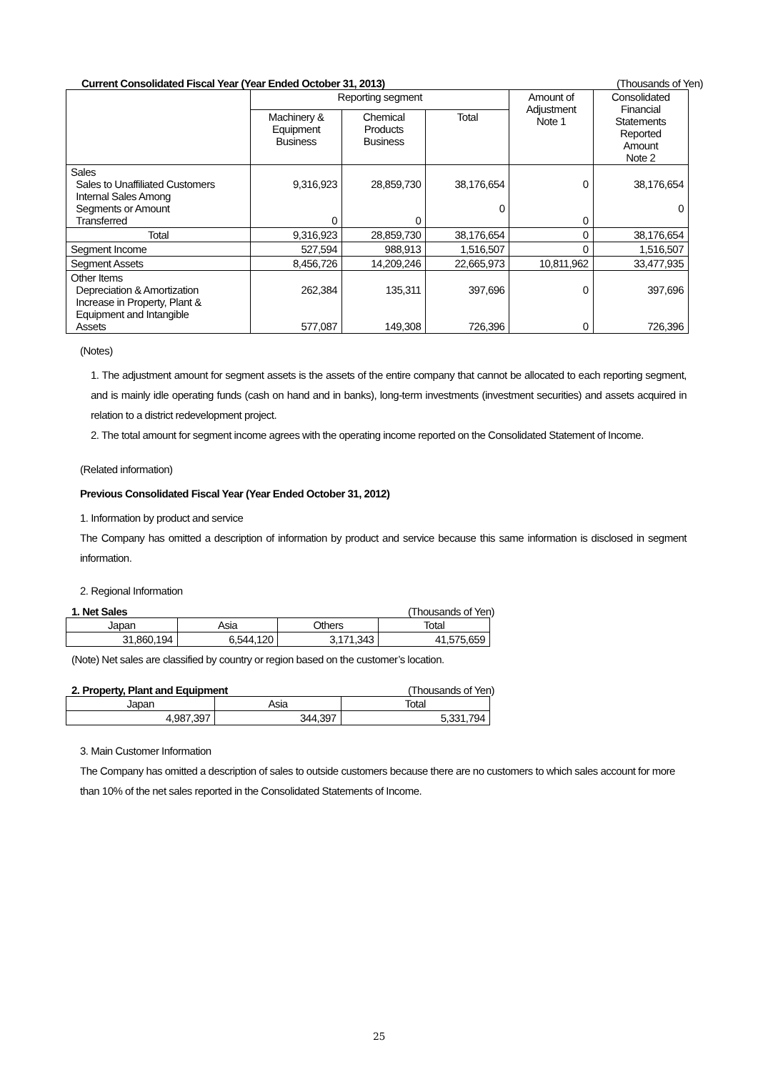Current Consolidated Fiscal Year (Year Ended October 31, 2013) (Thousands of Yen)
| | Reporting segment | | | Amount of Adjustment Note 1 | Consolidated Financial Statements Reported Amount Note 2 |
| --- | --- | --- | --- | --- | --- |
| | Machinery & Equipment Business | Chemical Products Business | Total | | |
| Sales Sales to Unaffiliated Customers Internal Sales Among Segments or Amount Transferred | 9,316,923 0 | 28,859,730 0 | 38,176,654 0 | 0 0 | 38,176,654 0 |
| Total | 9,316,923 | 28,859,730 | 38,176,654 | 0 | 38,176,654 |
| Segment Income | 527,594 | 988,913 | 1,516,507 | 0 | 1,516,507 |
| Segment Assets | 8,456,726 | 14,209,246 | 22,665,973 | 10,811,962 | 33,477,935 |
| Other Items Depreciation & Amortization Increase in Property, Plant & Equipment and Intangible Assets | 262,384 577,087 | 135,311 149,308 | 397,696 726,396 | 0 0 | 397,696 726,396 |
(Notes)
1. The adjustment amount for segment assets is the assets of the entire company that cannot be allocated to each reporting segment, and is mainly idle operating funds (cash on hand and in banks), long-term investments (investment securities) and assets acquired in relation to a district redevelopment project.
2. The total amount for segment income agrees with the operating income reported on the Consolidated Statement of Income.
(Related information)
Previous Consolidated Fiscal Year (Year Ended October 31, 2012)
1. Information by product and service
The Company has omitted a description of information by product and service because this same information is disclosed in segment information.
2. Regional Information
1. Net Sales (Thousands of Yen)
| Japan | Asia | Others | Total |
| 31,860,194 | 6,544,120 | 3,171,343 | 41,575,659 |
(Note) Net sales are classified by country or region based on the customer’s location.
2. Property, Plant and Equipment (Thousands of Yen)
| Japan | Asia | Total |
| 4,987,397 | 344,397 | 5,331,794 |
3. Main Customer Information
The Company has omitted a description of sales to outside customers because there are no customers to which sales account for more than 10% of the net sales reported in the Consolidated Statements of Income.
25